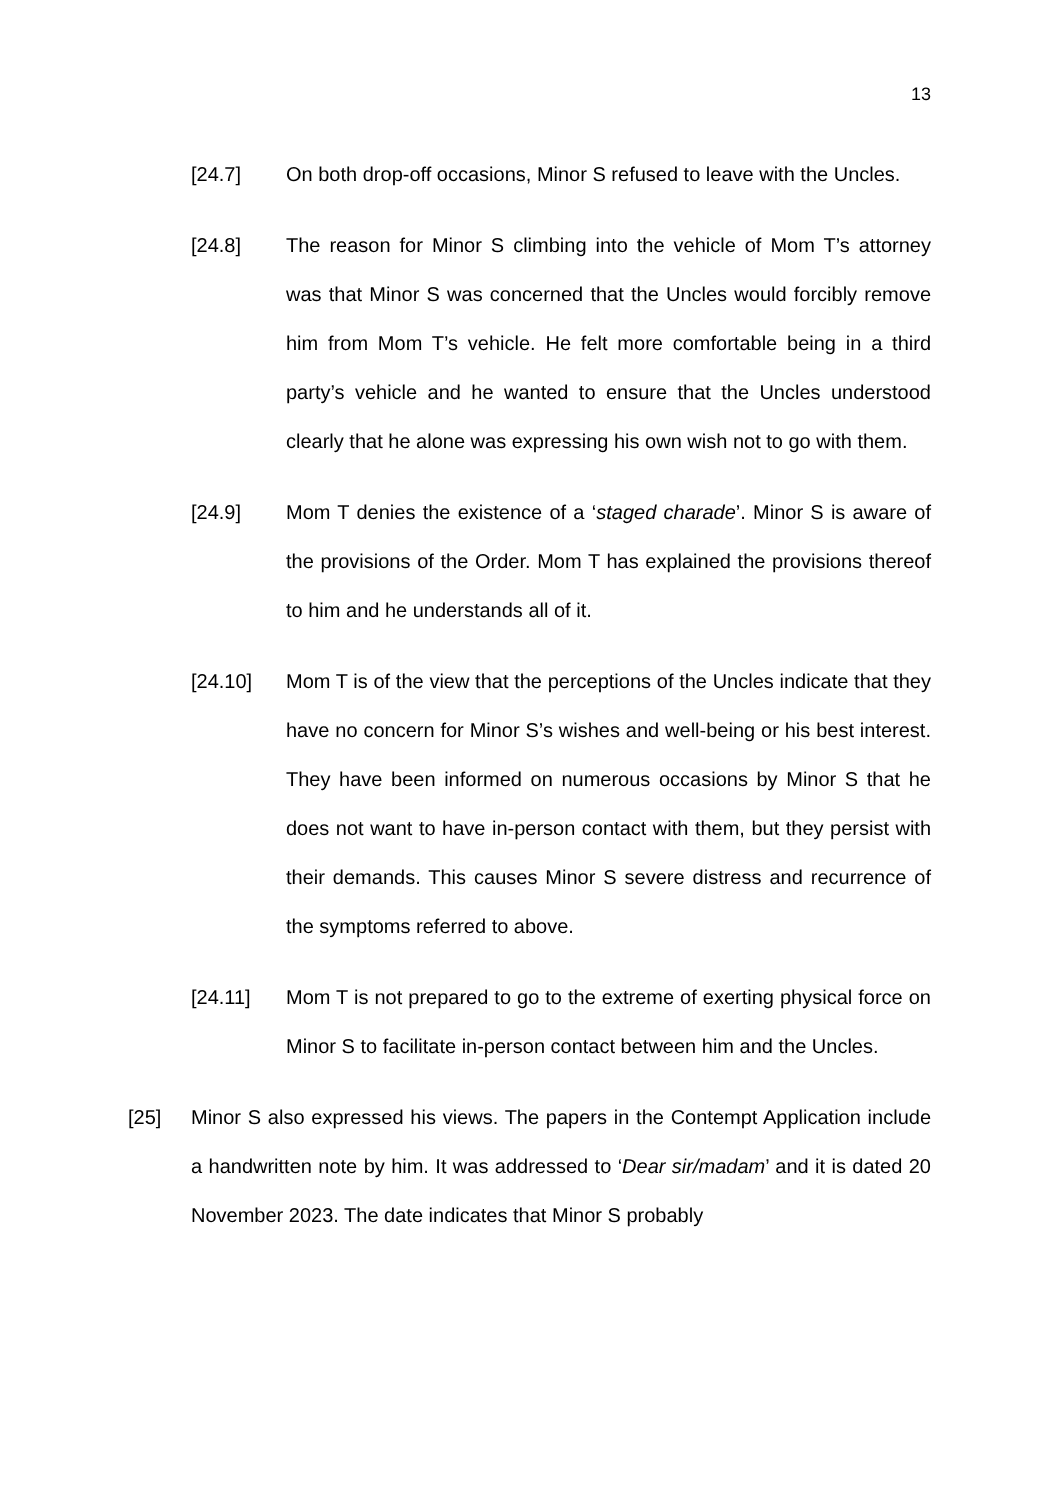13
[24.7] On both drop-off occasions, Minor S refused to leave with the Uncles.
[24.8] The reason for Minor S climbing into the vehicle of Mom T’s attorney was that Minor S was concerned that the Uncles would forcibly remove him from Mom T’s vehicle. He felt more comfortable being in a third party’s vehicle and he wanted to ensure that the Uncles understood clearly that he alone was expressing his own wish not to go with them.
[24.9] Mom T denies the existence of a ‘staged charade’. Minor S is aware of the provisions of the Order. Mom T has explained the provisions thereof to him and he understands all of it.
[24.10] Mom T is of the view that the perceptions of the Uncles indicate that they have no concern for Minor S’s wishes and well-being or his best interest. They have been informed on numerous occasions by Minor S that he does not want to have in-person contact with them, but they persist with their demands. This causes Minor S severe distress and recurrence of the symptoms referred to above.
[24.11] Mom T is not prepared to go to the extreme of exerting physical force on Minor S to facilitate in-person contact between him and the Uncles.
[25] Minor S also expressed his views. The papers in the Contempt Application include a handwritten note by him. It was addressed to ‘Dear sir/madam’ and it is dated 20 November 2023. The date indicates that Minor S probably